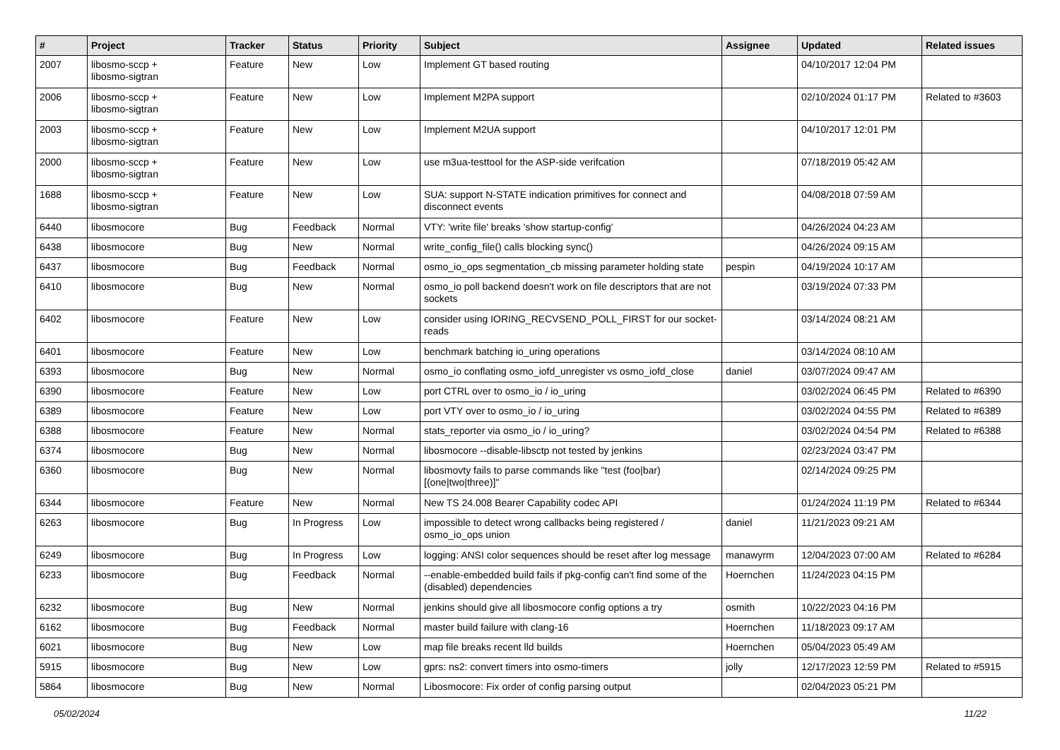| # | Project | Tracker | Status | Priority | Subject | Assignee | Updated | Related issues |
| --- | --- | --- | --- | --- | --- | --- | --- | --- |
| 2007 | libosmo-sccp + libosmo-sigtran | Feature | New | Low | Implement GT based routing | | 04/10/2017 12:04 PM | |
| 2006 | libosmo-sccp + libosmo-sigtran | Feature | New | Low | Implement M2PA support | | 02/10/2024 01:17 PM | Related to #3603 |
| 2003 | libosmo-sccp + libosmo-sigtran | Feature | New | Low | Implement M2UA support | | 04/10/2017 12:01 PM | |
| 2000 | libosmo-sccp + libosmo-sigtran | Feature | New | Low | use m3ua-testtool for the ASP-side verifcation | | 07/18/2019 05:42 AM | |
| 1688 | libosmo-sccp + libosmo-sigtran | Feature | New | Low | SUA: support N-STATE indication primitives for connect and disconnect events | | 04/08/2018 07:59 AM | |
| 6440 | libosmocore | Bug | Feedback | Normal | VTY: 'write file' breaks 'show startup-config' | | 04/26/2024 04:23 AM | |
| 6438 | libosmocore | Bug | New | Normal | write_config_file() calls blocking sync() | | 04/26/2024 09:15 AM | |
| 6437 | libosmocore | Bug | Feedback | Normal | osmo_io_ops segmentation_cb missing parameter holding state | pespin | 04/19/2024 10:17 AM | |
| 6410 | libosmocore | Bug | New | Normal | osmo_io poll backend doesn't work on file descriptors that are not sockets | | 03/19/2024 07:33 PM | |
| 6402 | libosmocore | Feature | New | Low | consider using IORING_RECVSEND_POLL_FIRST for our socket-reads | | 03/14/2024 08:21 AM | |
| 6401 | libosmocore | Feature | New | Low | benchmark batching io_uring operations | | 03/14/2024 08:10 AM | |
| 6393 | libosmocore | Bug | New | Normal | osmo_io conflating osmo_iofd_unregister vs osmo_iofd_close | daniel | 03/07/2024 09:47 AM | |
| 6390 | libosmocore | Feature | New | Low | port CTRL over to osmo_io / io_uring | | 03/02/2024 06:45 PM | Related to #6390 |
| 6389 | libosmocore | Feature | New | Low | port VTY over to osmo_io / io_uring | | 03/02/2024 04:55 PM | Related to #6389 |
| 6388 | libosmocore | Feature | New | Normal | stats_reporter via osmo_io / io_uring? | | 03/02/2024 04:54 PM | Related to #6388 |
| 6374 | libosmocore | Bug | New | Normal | libosmocore --disable-libsctp not tested by jenkins | | 02/23/2024 03:47 PM | |
| 6360 | libosmocore | Bug | New | Normal | libosmovty fails to parse commands like "test (foo/bar) [(one/two/three)]" | | 02/14/2024 09:25 PM | |
| 6344 | libosmocore | Feature | New | Normal | New TS 24.008 Bearer Capability codec API | | 01/24/2024 11:19 PM | Related to #6344 |
| 6263 | libosmocore | Bug | In Progress | Low | impossible to detect wrong callbacks being registered / osmo_io_ops union | daniel | 11/21/2023 09:21 AM | |
| 6249 | libosmocore | Bug | In Progress | Low | logging: ANSI color sequences should be reset after log message | manawyrm | 12/04/2023 07:00 AM | Related to #6284 |
| 6233 | libosmocore | Bug | Feedback | Normal | --enable-embedded build fails if pkg-config can't find some of the (disabled) dependencies | Hoernchen | 11/24/2023 04:15 PM | |
| 6232 | libosmocore | Bug | New | Normal | jenkins should give all libosmocore config options a try | osmith | 10/22/2023 04:16 PM | |
| 6162 | libosmocore | Bug | Feedback | Normal | master build failure with clang-16 | Hoernchen | 11/18/2023 09:17 AM | |
| 6021 | libosmocore | Bug | New | Low | map file breaks recent lld builds | Hoernchen | 05/04/2023 05:49 AM | |
| 5915 | libosmocore | Bug | New | Low | gprs: ns2: convert timers into osmo-timers | jolly | 12/17/2023 12:59 PM | Related to #5915 |
| 5864 | libosmocore | Bug | New | Normal | Libosmocore: Fix order of config parsing output | | 02/04/2023 05:21 PM | |
05/02/2024 11/22